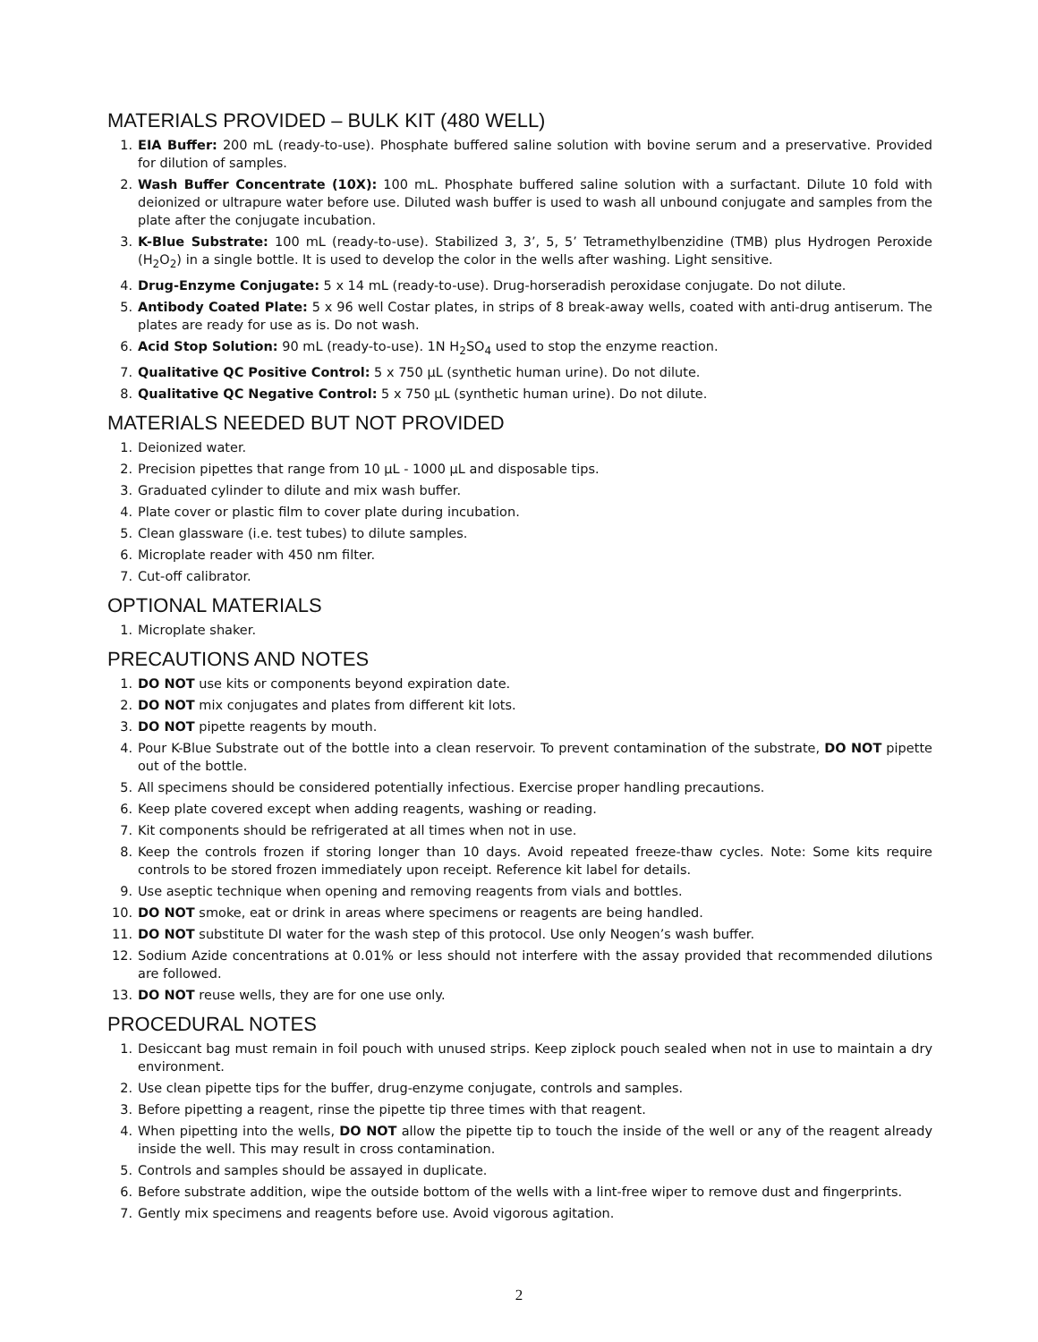MATERIALS PROVIDED – BULK KIT (480 WELL)
1. EIA Buffer: 200 mL (ready-to-use). Phosphate buffered saline solution with bovine serum and a preservative. Provided for dilution of samples.
2. Wash Buffer Concentrate (10X): 100 mL. Phosphate buffered saline solution with a surfactant. Dilute 10 fold with deionized or ultrapure water before use. Diluted wash buffer is used to wash all unbound conjugate and samples from the plate after the conjugate incubation.
3. K-Blue Substrate: 100 mL (ready-to-use). Stabilized 3, 3’, 5, 5’ Tetramethylbenzidine (TMB) plus Hydrogen Peroxide (H<sub>2</sub>O<sub>2</sub>) in a single bottle. It is used to develop the color in the wells after washing. Light sensitive.
4. Drug-Enzyme Conjugate: 5 x 14 mL (ready-to-use). Drug-horseradish peroxidase conjugate. Do not dilute.
5. Antibody Coated Plate: 5 x 96 well Costar plates, in strips of 8 break-away wells, coated with anti-drug antiserum. The plates are ready for use as is. Do not wash.
6. Acid Stop Solution: 90 mL (ready-to-use). 1N H<sub>2</sub>SO<sub>4</sub> used to stop the enzyme reaction.
7. Qualitative QC Positive Control: 5 x 750 µL (synthetic human urine). Do not dilute.
8. Qualitative QC Negative Control: 5 x 750 µL (synthetic human urine). Do not dilute.
MATERIALS NEEDED BUT NOT PROVIDED
1. Deionized water.
2. Precision pipettes that range from 10 µL - 1000 µL and disposable tips.
3. Graduated cylinder to dilute and mix wash buffer.
4. Plate cover or plastic film to cover plate during incubation.
5. Clean glassware (i.e. test tubes) to dilute samples.
6. Microplate reader with 450 nm filter.
7. Cut-off calibrator.
OPTIONAL MATERIALS
1. Microplate shaker.
PRECAUTIONS AND NOTES
1. DO NOT use kits or components beyond expiration date.
2. DO NOT mix conjugates and plates from different kit lots.
3. DO NOT pipette reagents by mouth.
4. Pour K-Blue Substrate out of the bottle into a clean reservoir. To prevent contamination of the substrate, DO NOT pipette out of the bottle.
5. All specimens should be considered potentially infectious. Exercise proper handling precautions.
6. Keep plate covered except when adding reagents, washing or reading.
7. Kit components should be refrigerated at all times when not in use.
8. Keep the controls frozen if storing longer than 10 days. Avoid repeated freeze-thaw cycles. Note: Some kits require controls to be stored frozen immediately upon receipt. Reference kit label for details.
9. Use aseptic technique when opening and removing reagents from vials and bottles.
10. DO NOT smoke, eat or drink in areas where specimens or reagents are being handled.
11. DO NOT substitute DI water for the wash step of this protocol. Use only Neogen’s wash buffer.
12. Sodium Azide concentrations at 0.01% or less should not interfere with the assay provided that recommended dilutions are followed.
13. DO NOT reuse wells, they are for one use only.
PROCEDURAL NOTES
1. Desiccant bag must remain in foil pouch with unused strips. Keep ziplock pouch sealed when not in use to maintain a dry environment.
2. Use clean pipette tips for the buffer, drug-enzyme conjugate, controls and samples.
3. Before pipetting a reagent, rinse the pipette tip three times with that reagent.
4. When pipetting into the wells, DO NOT allow the pipette tip to touch the inside of the well or any of the reagent already inside the well. This may result in cross contamination.
5. Controls and samples should be assayed in duplicate.
6. Before substrate addition, wipe the outside bottom of the wells with a lint-free wiper to remove dust and fingerprints.
7. Gently mix specimens and reagents before use. Avoid vigorous agitation.
2